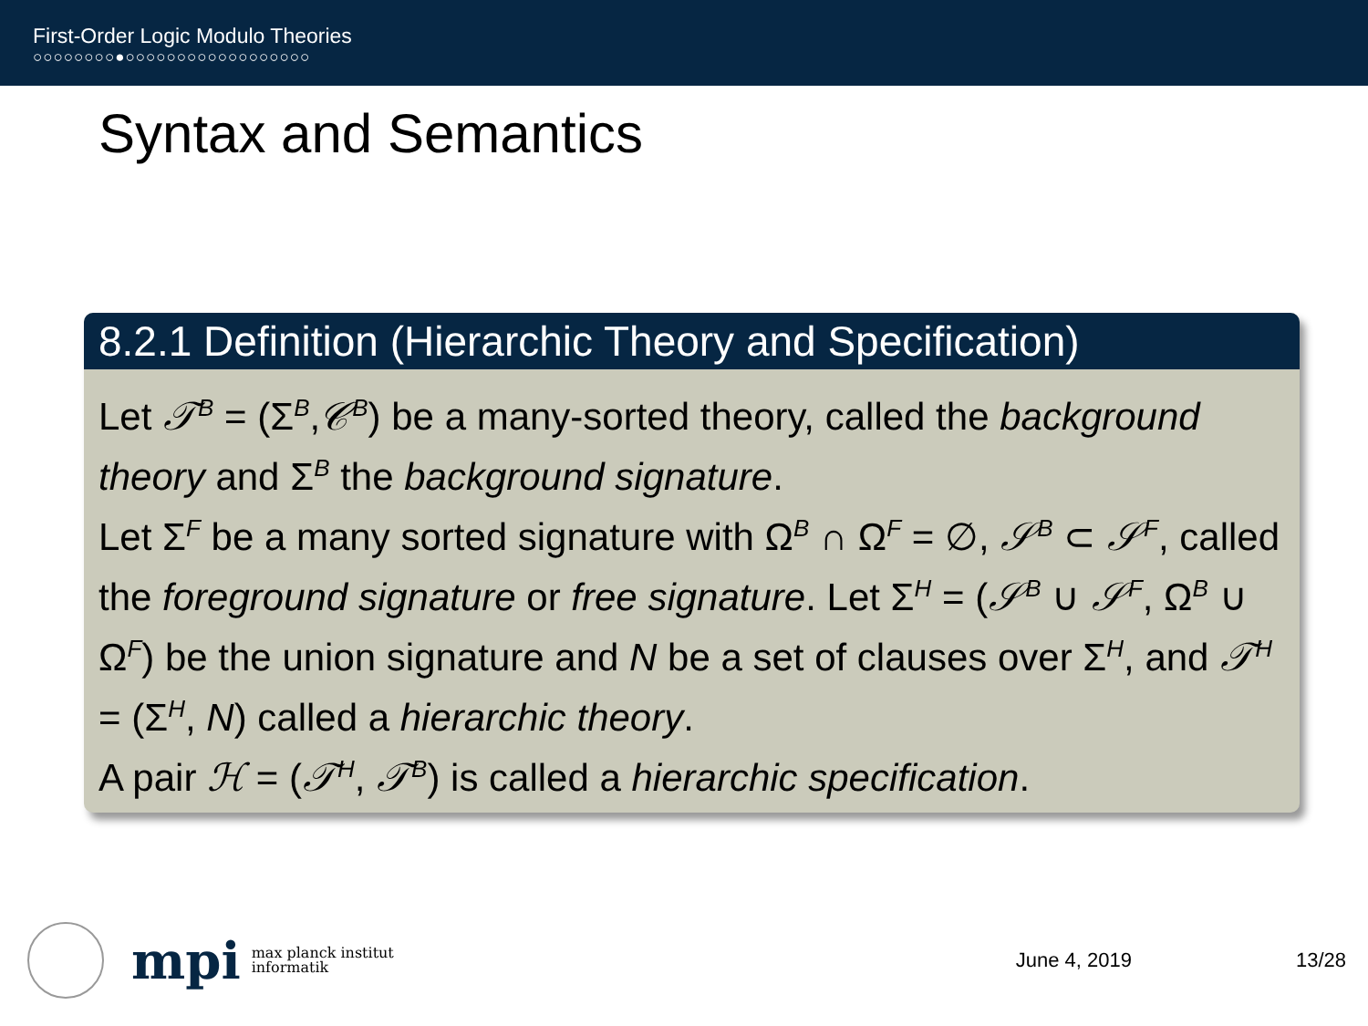First-Order Logic Modulo Theories
○○○○○○○○●○○○○○○○○○○○○○○○○○○
Syntax and Semantics
8.2.1 Definition (Hierarchic Theory and Specification)
Let 𝒯<sup>B</sup> = (Σ<sup>B</sup>,𝒞<sup>B</sup>) be a many-sorted theory, called the background theory and Σ<sup>B</sup> the background signature.
Let Σ<sup>F</sup> be a many sorted signature with Ω<sup>B</sup> ∩ Ω<sup>F</sup> = ∅, 𝒮<sup>B</sup> ⊂ 𝒮<sup>F</sup>, called the foreground signature or free signature. Let Σ<sup>H</sup> = (𝒮<sup>B</sup> ∪ 𝒮<sup>F</sup>, Ω<sup>B</sup> ∪ Ω<sup>F</sup>) be the union signature and N be a set of clauses over Σ<sup>H</sup>, and 𝒯<sup>H</sup> = (Σ<sup>H</sup>, N) called a hierarchic theory.
A pair ℋ = (𝒯<sup>H</sup>, 𝒯<sup>B</sup>) is called a hierarchic specification.
mpi max planck institut
informatik June 4, 2019 13/28